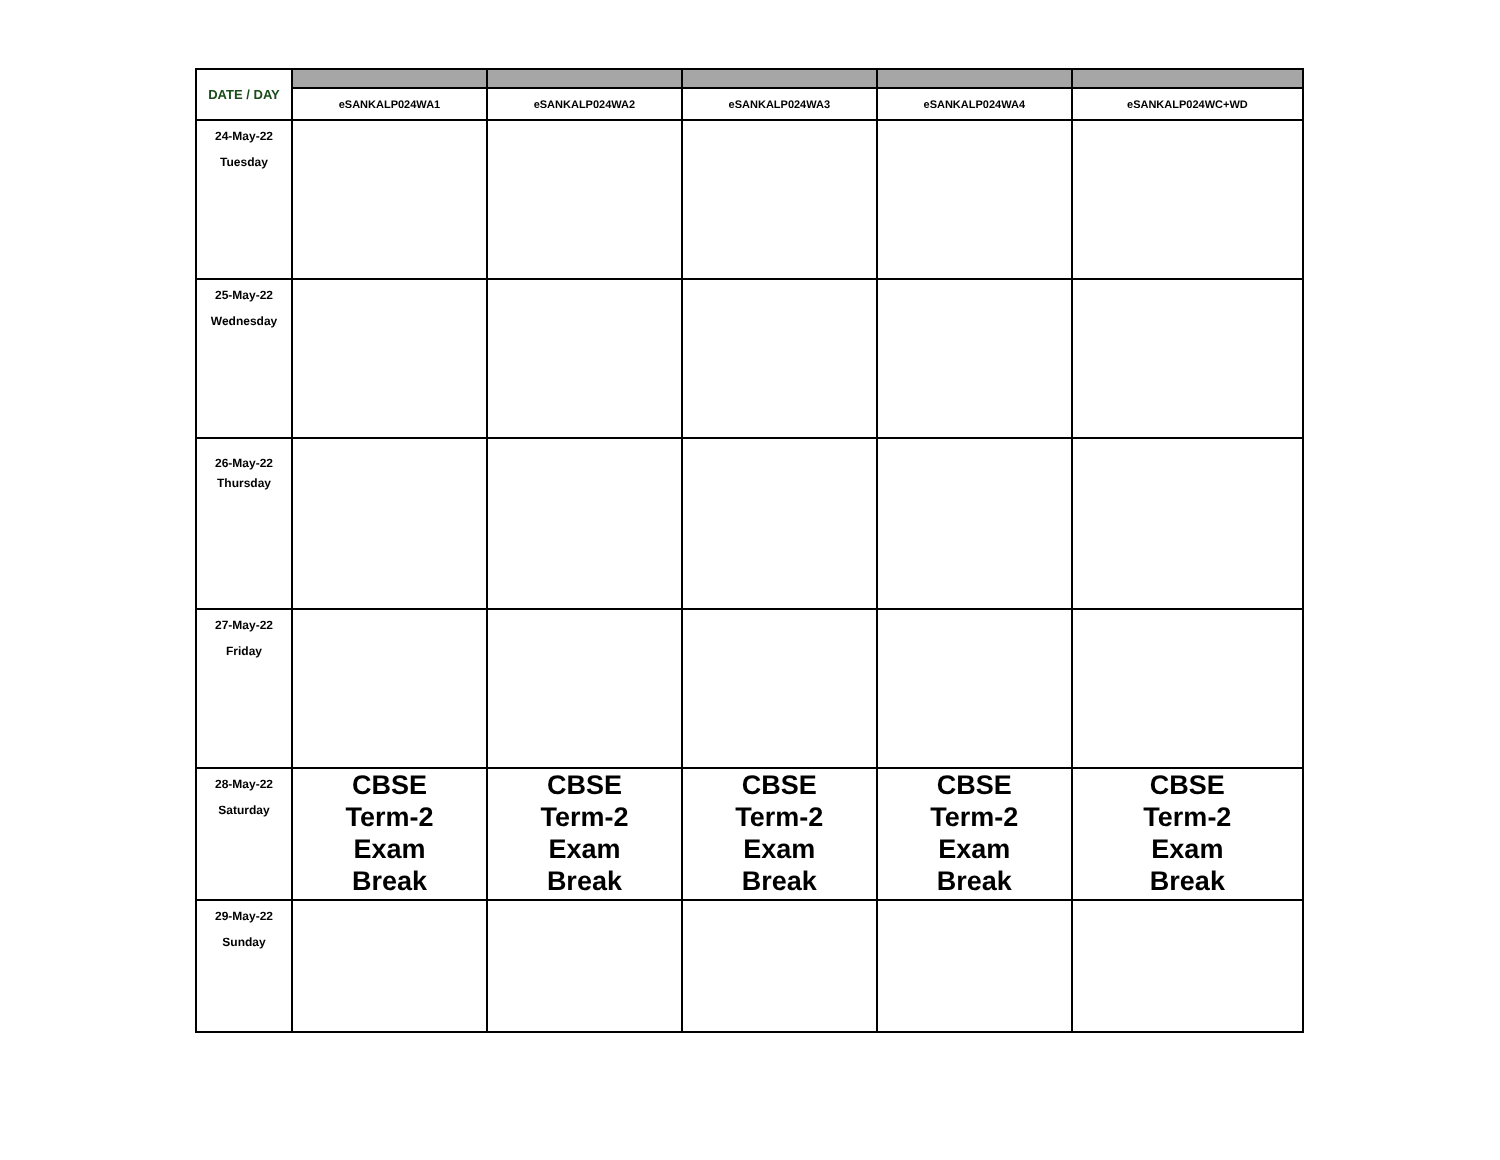| DATE / DAY | | | | | |
| | eSANKALP024WA1 | eSANKALP024WA2 | eSANKALP024WA3 | eSANKALP024WA4 | eSANKALP024WC+WD |
| 24-May-22 Tuesday | | | | | |
| 25-May-22 Wednesday | | | | | |
| 26-May-22 Thursday | | | | | |
| 27-May-22 Friday | | | | | |
| 28-May-22 Saturday | CBSE Term-2 Exam Break | CBSE Term-2 Exam Break | CBSE Term-2 Exam Break | CBSE Term-2 Exam Break | CBSE Term-2 Exam Break |
| 29-May-22 Sunday | | | | | |